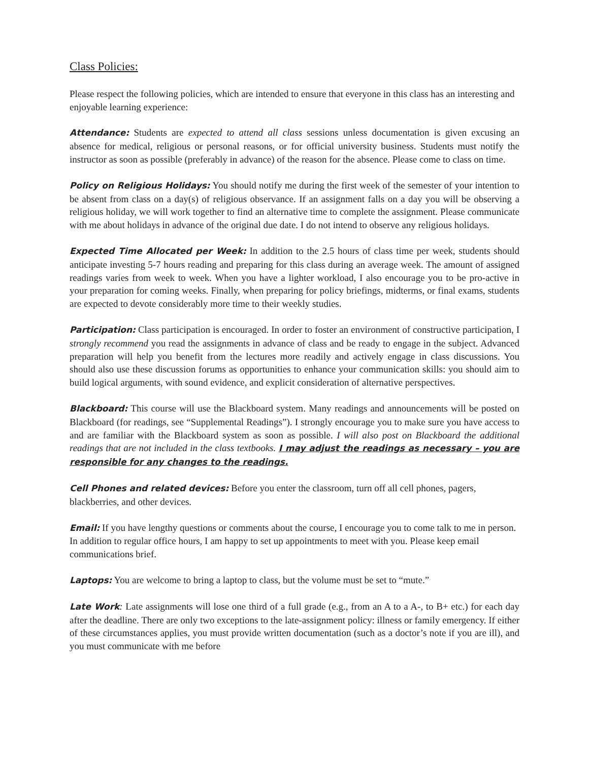Class Policies:
Please respect the following policies, which are intended to ensure that everyone in this class has an interesting and enjoyable learning experience:
Attendance: Students are expected to attend all class sessions unless documentation is given excusing an absence for medical, religious or personal reasons, or for official university business. Students must notify the instructor as soon as possible (preferably in advance) of the reason for the absence. Please come to class on time.
Policy on Religious Holidays: You should notify me during the first week of the semester of your intention to be absent from class on a day(s) of religious observance. If an assignment falls on a day you will be observing a religious holiday, we will work together to find an alternative time to complete the assignment. Please communicate with me about holidays in advance of the original due date. I do not intend to observe any religious holidays.
Expected Time Allocated per Week: In addition to the 2.5 hours of class time per week, students should anticipate investing 5-7 hours reading and preparing for this class during an average week. The amount of assigned readings varies from week to week. When you have a lighter workload, I also encourage you to be pro-active in your preparation for coming weeks. Finally, when preparing for policy briefings, midterms, or final exams, students are expected to devote considerably more time to their weekly studies.
Participation: Class participation is encouraged. In order to foster an environment of constructive participation, I strongly recommend you read the assignments in advance of class and be ready to engage in the subject. Advanced preparation will help you benefit from the lectures more readily and actively engage in class discussions. You should also use these discussion forums as opportunities to enhance your communication skills: you should aim to build logical arguments, with sound evidence, and explicit consideration of alternative perspectives.
Blackboard: This course will use the Blackboard system. Many readings and announcements will be posted on Blackboard (for readings, see “Supplemental Readings”). I strongly encourage you to make sure you have access to and are familiar with the Blackboard system as soon as possible. I will also post on Blackboard the additional readings that are not included in the class textbooks. I may adjust the readings as necessary – you are responsible for any changes to the readings.
Cell Phones and related devices: Before you enter the classroom, turn off all cell phones, pagers, blackberries, and other devices.
Email: If you have lengthy questions or comments about the course, I encourage you to come talk to me in person. In addition to regular office hours, I am happy to set up appointments to meet with you. Please keep email communications brief.
Laptops: You are welcome to bring a laptop to class, but the volume must be set to “mute.”
Late Work: Late assignments will lose one third of a full grade (e.g., from an A to a A-, to B+ etc.) for each day after the deadline. There are only two exceptions to the late-assignment policy: illness or family emergency. If either of these circumstances applies, you must provide written documentation (such as a doctor’s note if you are ill), and you must communicate with me before